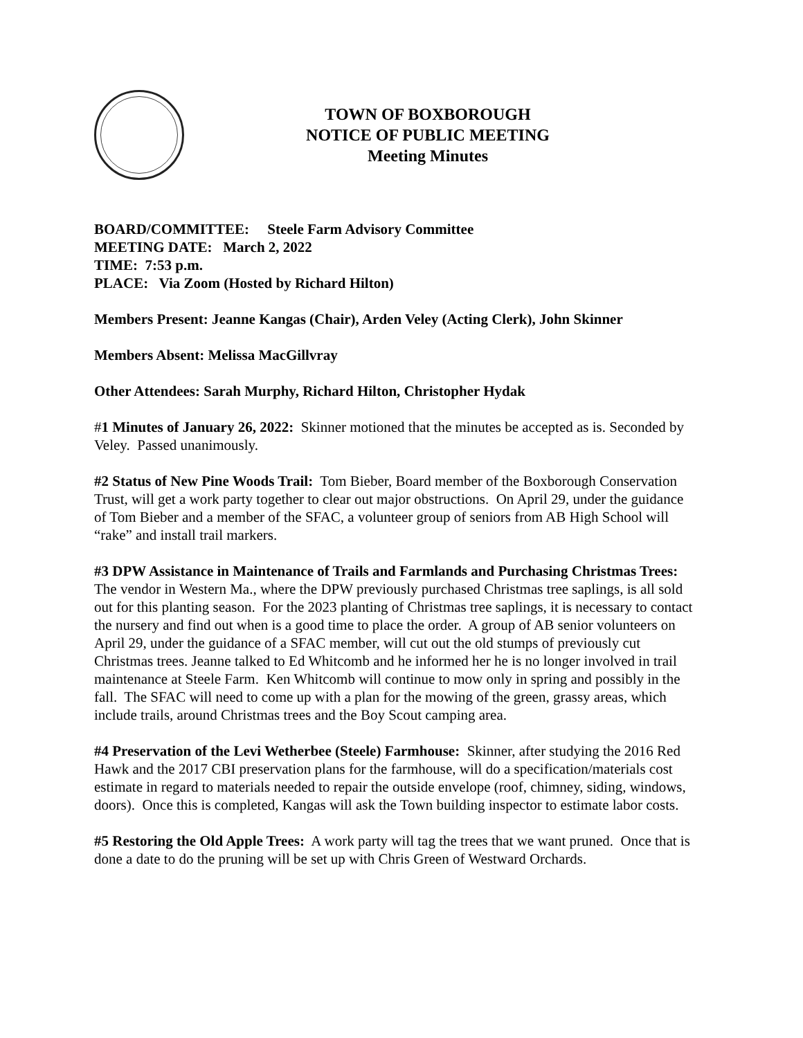TOWN OF BOXBOROUGH
NOTICE OF PUBLIC MEETING
Meeting Minutes
BOARD/COMMITTEE: Steele Farm Advisory Committee
MEETING DATE: March 2, 2022
TIME: 7:53 p.m.
PLACE: Via Zoom (Hosted by Richard Hilton)
Members Present: Jeanne Kangas (Chair), Arden Veley (Acting Clerk), John Skinner
Members Absent: Melissa MacGillvray
Other Attendees: Sarah Murphy, Richard Hilton, Christopher Hydak
#1 Minutes of January 26, 2022: Skinner motioned that the minutes be accepted as is. Seconded by Veley. Passed unanimously.
#2 Status of New Pine Woods Trail: Tom Bieber, Board member of the Boxborough Conservation Trust, will get a work party together to clear out major obstructions. On April 29, under the guidance of Tom Bieber and a member of the SFAC, a volunteer group of seniors from AB High School will “rake” and install trail markers.
#3 DPW Assistance in Maintenance of Trails and Farmlands and Purchasing Christmas Trees: The vendor in Western Ma., where the DPW previously purchased Christmas tree saplings, is all sold out for this planting season. For the 2023 planting of Christmas tree saplings, it is necessary to contact the nursery and find out when is a good time to place the order. A group of AB senior volunteers on April 29, under the guidance of a SFAC member, will cut out the old stumps of previously cut Christmas trees. Jeanne talked to Ed Whitcomb and he informed her he is no longer involved in trail maintenance at Steele Farm. Ken Whitcomb will continue to mow only in spring and possibly in the fall. The SFAC will need to come up with a plan for the mowing of the green, grassy areas, which include trails, around Christmas trees and the Boy Scout camping area.
#4 Preservation of the Levi Wetherbee (Steele) Farmhouse: Skinner, after studying the 2016 Red Hawk and the 2017 CBI preservation plans for the farmhouse, will do a specification/materials cost estimate in regard to materials needed to repair the outside envelope (roof, chimney, siding, windows, doors). Once this is completed, Kangas will ask the Town building inspector to estimate labor costs.
#5 Restoring the Old Apple Trees: A work party will tag the trees that we want pruned. Once that is done a date to do the pruning will be set up with Chris Green of Westward Orchards.